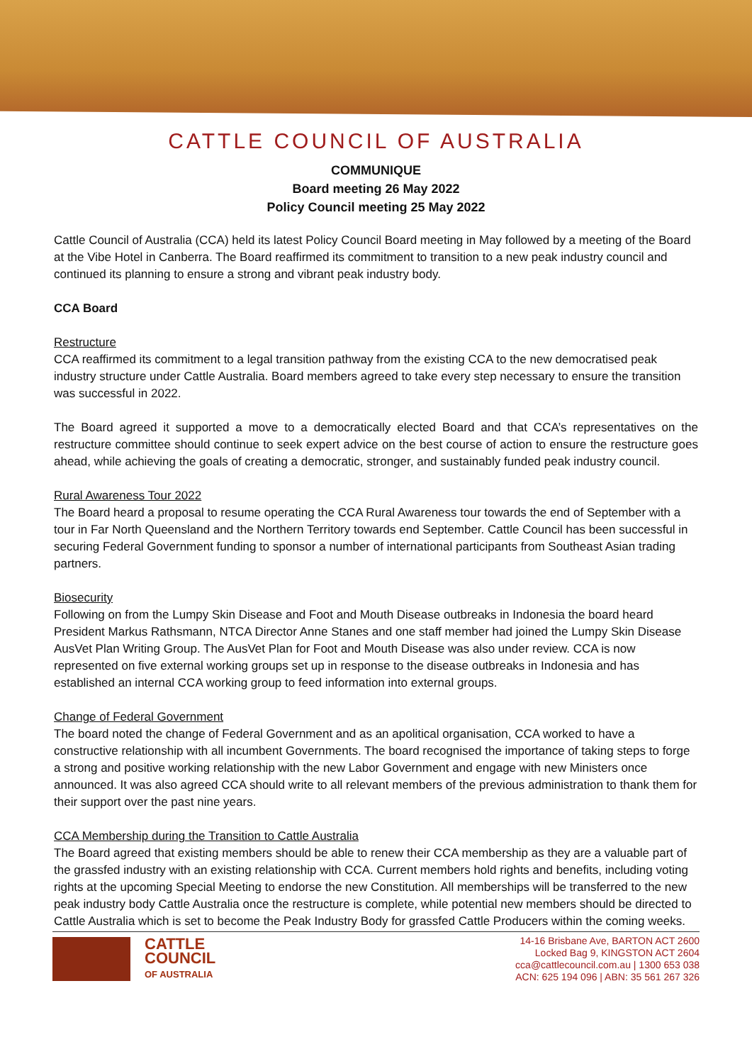CATTLE COUNCIL OF AUSTRALIA
COMMUNIQUE
Board meeting 26 May 2022
Policy Council meeting 25 May 2022
Cattle Council of Australia (CCA) held its latest Policy Council Board meeting in May followed by a meeting of the Board at the Vibe Hotel in Canberra. The Board reaffirmed its commitment to transition to a new peak industry council and continued its planning to ensure a strong and vibrant peak industry body.
CCA Board
Restructure
CCA reaffirmed its commitment to a legal transition pathway from the existing CCA to the new democratised peak industry structure under Cattle Australia. Board members agreed to take every step necessary to ensure the transition was successful in 2022.
The Board agreed it supported a move to a democratically elected Board and that CCA’s representatives on the restructure committee should continue to seek expert advice on the best course of action to ensure the restructure goes ahead, while achieving the goals of creating a democratic, stronger, and sustainably funded peak industry council.
Rural Awareness Tour 2022
The Board heard a proposal to resume operating the CCA Rural Awareness tour towards the end of September with a tour in Far North Queensland and the Northern Territory towards end September. Cattle Council has been successful in securing Federal Government funding to sponsor a number of international participants from Southeast Asian trading partners.
Biosecurity
Following on from the Lumpy Skin Disease and Foot and Mouth Disease outbreaks in Indonesia the board heard President Markus Rathsmann, NTCA Director Anne Stanes and one staff member had joined the Lumpy Skin Disease AusVet Plan Writing Group. The AusVet Plan for Foot and Mouth Disease was also under review. CCA is now represented on five external working groups set up in response to the disease outbreaks in Indonesia and has established an internal CCA working group to feed information into external groups.
Change of Federal Government
The board noted the change of Federal Government and as an apolitical organisation, CCA worked to have a constructive relationship with all incumbent Governments. The board recognised the importance of taking steps to forge a strong and positive working relationship with the new Labor Government and engage with new Ministers once announced. It was also agreed CCA should write to all relevant members of the previous administration to thank them for their support over the past nine years.
CCA Membership during the Transition to Cattle Australia
The Board agreed that existing members should be able to renew their CCA membership as they are a valuable part of the grassfed industry with an existing relationship with CCA. Current members hold rights and benefits, including voting rights at the upcoming Special Meeting to endorse the new Constitution. All memberships will be transferred to the new peak industry body Cattle Australia once the restructure is complete, while potential new members should be directed to Cattle Australia which is set to become the Peak Industry Body for grassfed Cattle Producers within the coming weeks.
CATTLE
COUNCIL
OF AUSTRALIA
14-16 Brisbane Ave, BARTON ACT 2600
Locked Bag 9, KINGSTON ACT 2604
cca@cattlecouncil.com.au | 1300 653 038
ACN: 625 194 096 | ABN: 35 561 267 326